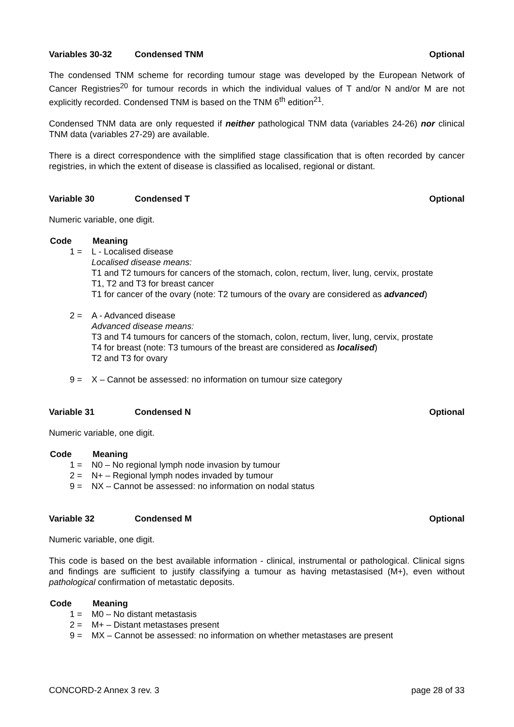Variables 30-32 Condensed TNM Optional
The condensed TNM scheme for recording tumour stage was developed by the European Network of Cancer Registries<sup>20</sup> for tumour records in which the individual values of T and/or N and/or M are not explicitly recorded. Condensed TNM is based on the TNM 6<sup>th</sup> edition<sup>21</sup>.
Condensed TNM data are only requested if neither pathological TNM data (variables 24-26) nor clinical TNM data (variables 27-29) are available.
There is a direct correspondence with the simplified stage classification that is often recorded by cancer registries, in which the extent of disease is classified as localised, regional or distant.
Variable 30 Condensed T Optional
Numeric variable, one digit.
Code Meaning
1 = L - Localised disease
Localised disease means:
T1 and T2 tumours for cancers of the stomach, colon, rectum, liver, lung, cervix, prostate
T1, T2 and T3 for breast cancer
T1 for cancer of the ovary (note: T2 tumours of the ovary are considered as advanced)
2 = A - Advanced disease
Advanced disease means:
T3 and T4 tumours for cancers of the stomach, colon, rectum, liver, lung, cervix, prostate
T4 for breast (note: T3 tumours of the breast are considered as localised)
T2 and T3 for ovary
9 = X – Cannot be assessed: no information on tumour size category
Variable 31 Condensed N Optional
Numeric variable, one digit.
Code Meaning
1 = N0 – No regional lymph node invasion by tumour
2 = N+ – Regional lymph nodes invaded by tumour
9 = NX – Cannot be assessed: no information on nodal status
Variable 32 Condensed M Optional
Numeric variable, one digit.
This code is based on the best available information - clinical, instrumental or pathological. Clinical signs and findings are sufficient to justify classifying a tumour as having metastasised (M+), even without pathological confirmation of metastatic deposits.
Code Meaning
1 = M0 – No distant metastasis
2 = M+ – Distant metastases present
9 = MX – Cannot be assessed: no information on whether metastases are present
CONCORD-2 Annex 3 rev. 3 page 28 of 33